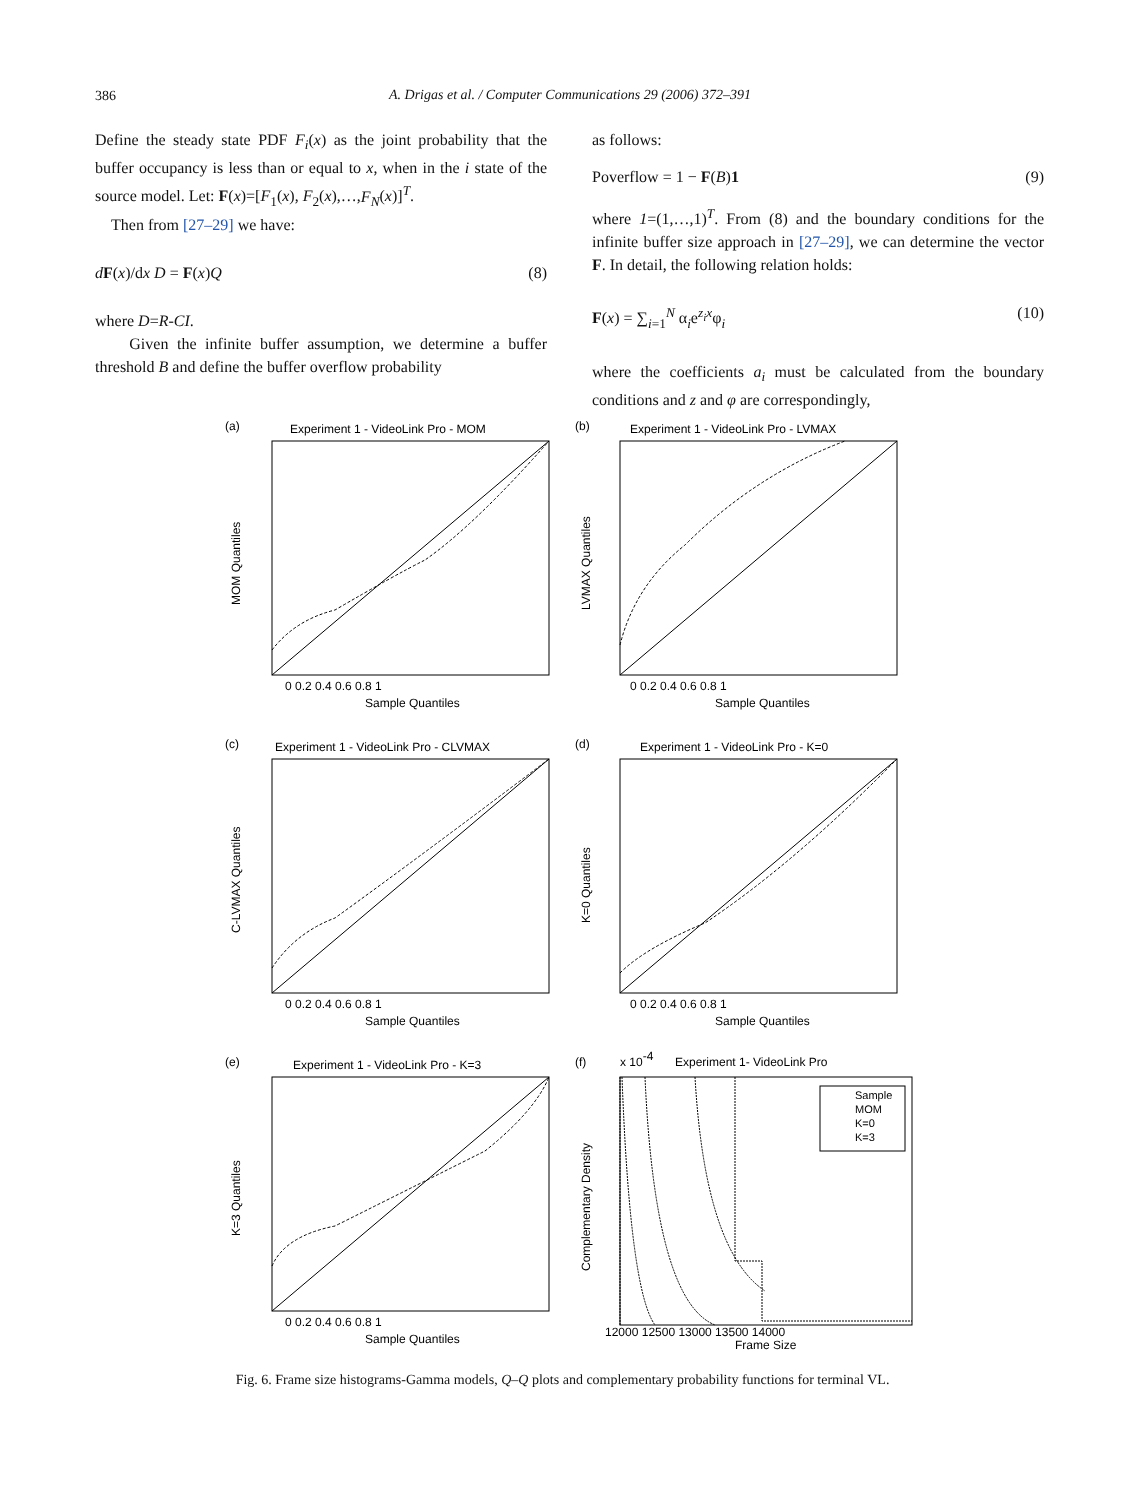386
A. Drigas et al. / Computer Communications 29 (2006) 372–391
Define the steady state PDF F<sub>i</sub>(x) as the joint probability that the buffer occupancy is less than or equal to x, when in the i state of the source model. Let: F(x)=[F<sub>1</sub>(x), F<sub>2</sub>(x),…,F<sub>N</sub>(x)]<sup>T</sup>.
Then from [27–29] we have:
dF(x)/dx D = F(x)Q (8)
where D=R-CI.
Given the infinite buffer assumption, we determine a buffer threshold B and define the buffer overflow probability
as follows:
Poverflow = 1 − F(B)1 (9)
where 1=(1,…,1)<sup>T</sup>. From (8) and the boundary conditions for the infinite buffer size approach in [27–29], we can determine the vector F. In detail, the following relation holds:
F(x) = ∑<sub>i=1</sub><sup>N</sup> α<sub>i</sub>e<sup>z<sub>i</sub>x</sup>φ<sub>i</sub> (10)
where the coefficients a<sub>i</sub> must be calculated from the boundary conditions and z and φ are correspondingly,
(a)
Experiment 1 - VideoLink Pro - MOM
0 0.2 0.4 0.6 0.8 1
Sample Quantiles
MOM Quantiles
(b)
Experiment 1 - VideoLink Pro - LVMAX
0 0.2 0.4 0.6 0.8 1
Sample Quantiles
LVMAX Quantiles
(c)
Experiment 1 - VideoLink Pro - CLVMAX
0 0.2 0.4 0.6 0.8 1
Sample Quantiles
C-LVMAX Quantiles
(d)
Experiment 1 - VideoLink Pro - K=0
0 0.2 0.4 0.6 0.8 1
Sample Quantiles
K=0 Quantiles
(e)
Experiment 1 - VideoLink Pro - K=3
0 0.2 0.4 0.6 0.8 1
Sample Quantiles
K=3 Quantiles
(f)
x 10-4
Experiment 1- VideoLink Pro
Sample
MOM
K=0
K=3
12000 12500 13000 13500 14000
Frame Size
Complementary Density
Fig. 6. Frame size histograms-Gamma models, Q–Q plots and complementary probability functions for terminal VL.